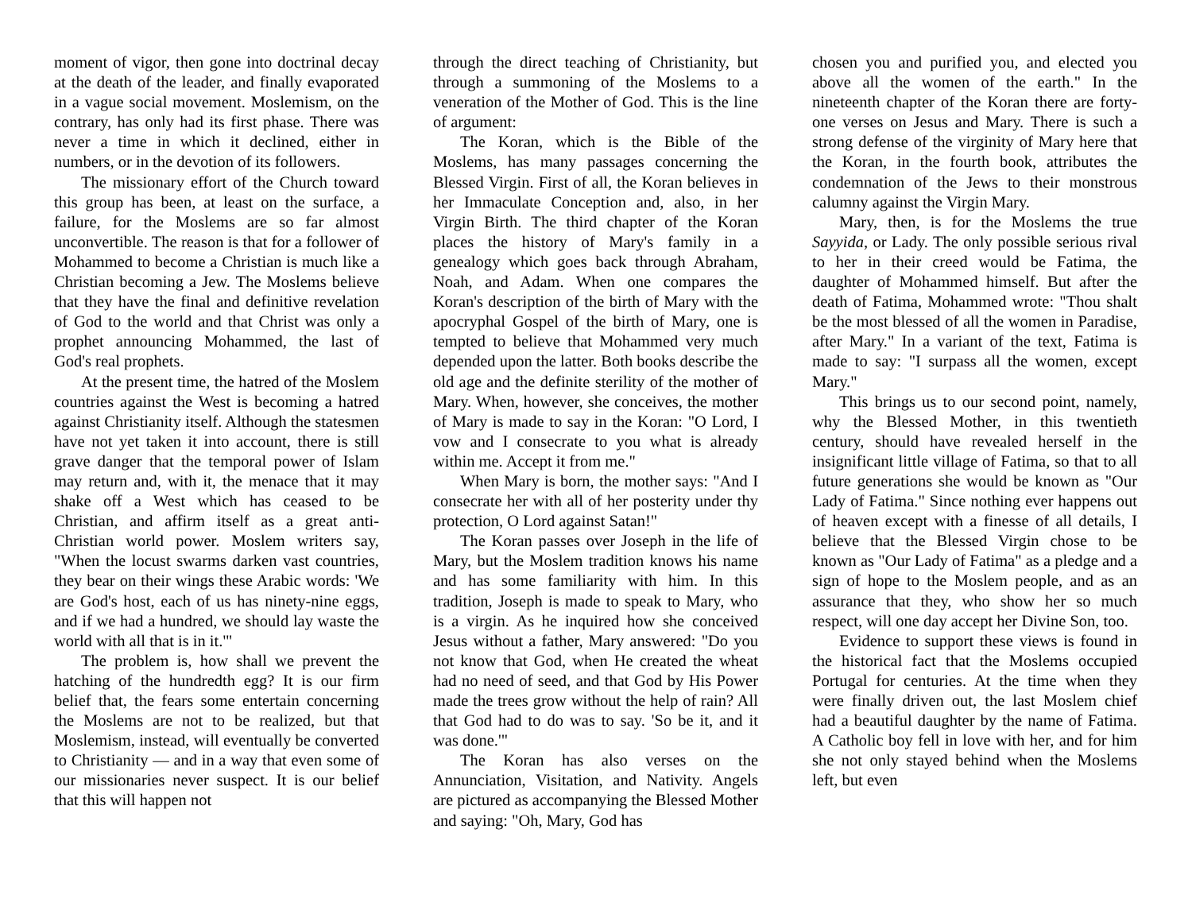moment of vigor, then gone into doctrinal decay at the death of the leader, and finally evaporated in a vague social movement. Moslemism, on the contrary, has only had its first phase. There was never a time in which it declined, either in numbers, or in the devotion of its followers.
The missionary effort of the Church toward this group has been, at least on the surface, a failure, for the Moslems are so far almost unconvertible. The reason is that for a follower of Mohammed to become a Christian is much like a Christian becoming a Jew. The Moslems believe that they have the final and definitive revelation of God to the world and that Christ was only a prophet announcing Mohammed, the last of God's real prophets.
At the present time, the hatred of the Moslem countries against the West is becoming a hatred against Christianity itself. Although the statesmen have not yet taken it into account, there is still grave danger that the temporal power of Islam may return and, with it, the menace that it may shake off a West which has ceased to be Christian, and affirm itself as a great anti-Christian world power. Moslem writers say, "When the locust swarms darken vast countries, they bear on their wings these Arabic words: 'We are God's host, each of us has ninety-nine eggs, and if we had a hundred, we should lay waste the world with all that is in it.'"
The problem is, how shall we prevent the hatching of the hundredth egg? It is our firm belief that, the fears some entertain concerning the Moslems are not to be realized, but that Moslemism, instead, will eventually be converted to Christianity — and in a way that even some of our missionaries never suspect. It is our belief that this will happen not
through the direct teaching of Christianity, but through a summoning of the Moslems to a veneration of the Mother of God. This is the line of argument:
The Koran, which is the Bible of the Moslems, has many passages concerning the Blessed Virgin. First of all, the Koran believes in her Immaculate Conception and, also, in her Virgin Birth. The third chapter of the Koran places the history of Mary's family in a genealogy which goes back through Abraham, Noah, and Adam. When one compares the Koran's description of the birth of Mary with the apocryphal Gospel of the birth of Mary, one is tempted to believe that Mohammed very much depended upon the latter. Both books describe the old age and the definite sterility of the mother of Mary. When, however, she conceives, the mother of Mary is made to say in the Koran: "O Lord, I vow and I consecrate to you what is already within me. Accept it from me."
When Mary is born, the mother says: "And I consecrate her with all of her posterity under thy protection, O Lord against Satan!"
The Koran passes over Joseph in the life of Mary, but the Moslem tradition knows his name and has some familiarity with him. In this tradition, Joseph is made to speak to Mary, who is a virgin. As he inquired how she conceived Jesus without a father, Mary answered: "Do you not know that God, when He created the wheat had no need of seed, and that God by His Power made the trees grow without the help of rain? All that God had to do was to say. 'So be it, and it was done.'"
The Koran has also verses on the Annunciation, Visitation, and Nativity. Angels are pictured as accompanying the Blessed Mother and saying: "Oh, Mary, God has
chosen you and purified you, and elected you above all the women of the earth." In the nineteenth chapter of the Koran there are forty-one verses on Jesus and Mary. There is such a strong defense of the virginity of Mary here that the Koran, in the fourth book, attributes the condemnation of the Jews to their monstrous calumny against the Virgin Mary.
Mary, then, is for the Moslems the true Sayyida, or Lady. The only possible serious rival to her in their creed would be Fatima, the daughter of Mohammed himself. But after the death of Fatima, Mohammed wrote: "Thou shalt be the most blessed of all the women in Paradise, after Mary." In a variant of the text, Fatima is made to say: "I surpass all the women, except Mary."
This brings us to our second point, namely, why the Blessed Mother, in this twentieth century, should have revealed herself in the insignificant little village of Fatima, so that to all future generations she would be known as "Our Lady of Fatima." Since nothing ever happens out of heaven except with a finesse of all details, I believe that the Blessed Virgin chose to be known as "Our Lady of Fatima" as a pledge and a sign of hope to the Moslem people, and as an assurance that they, who show her so much respect, will one day accept her Divine Son, too.
Evidence to support these views is found in the historical fact that the Moslems occupied Portugal for centuries. At the time when they were finally driven out, the last Moslem chief had a beautiful daughter by the name of Fatima. A Catholic boy fell in love with her, and for him she not only stayed behind when the Moslems left, but even